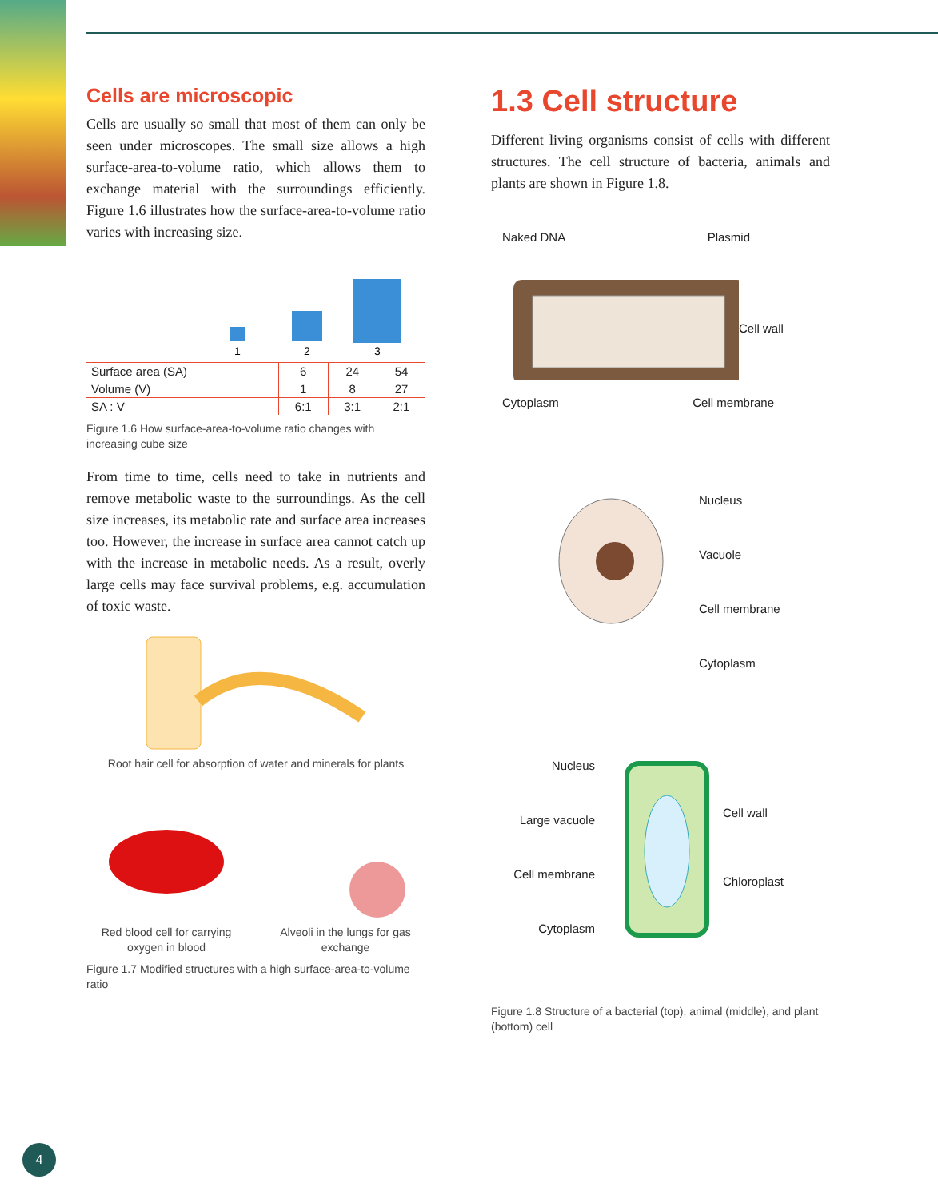Cells are microscopic
Cells are usually so small that most of them can only be seen under microscopes. The small size allows a high surface-area-to-volume ratio, which allows them to exchange material with the surroundings efficiently. Figure 1.6 illustrates how the surface-area-to-volume ratio varies with increasing size.
1
2
3
| Surface area (SA) | 6 | 24 | 54 |
| Volume (V) | 1 | 8 | 27 |
| SA : V | 6:1 | 3:1 | 2:1 |
Figure 1.6 How surface-area-to-volume ratio changes with increasing cube size
From time to time, cells need to take in nutrients and remove metabolic waste to the surroundings. As the cell size increases, its metabolic rate and surface area increases too. However, the increase in surface area cannot catch up with the increase in metabolic needs. As a result, overly large cells may face survival problems, e.g. accumulation of toxic waste.
Root hair cell for absorption of water and minerals for plants
Red blood cell for carrying oxygen in blood
Alveoli in the lungs for gas exchange
Figure 1.7 Modified structures with a high surface-area-to-volume ratio
1.3 Cell structure
Different living organisms consist of cells with different structures. The cell structure of bacteria, animals and plants are shown in Figure 1.8.
Naked DNA Plasmid
Cell wall
Cytoplasm Cell membrane
Nucleus
Vacuole
Cell membrane
Cytoplasm
Nucleus
Large vacuole
Cell membrane
Cytoplasm
Cell wall
Chloroplast
Figure 1.8 Structure of a bacterial (top), animal (middle), and plant (bottom) cell
4